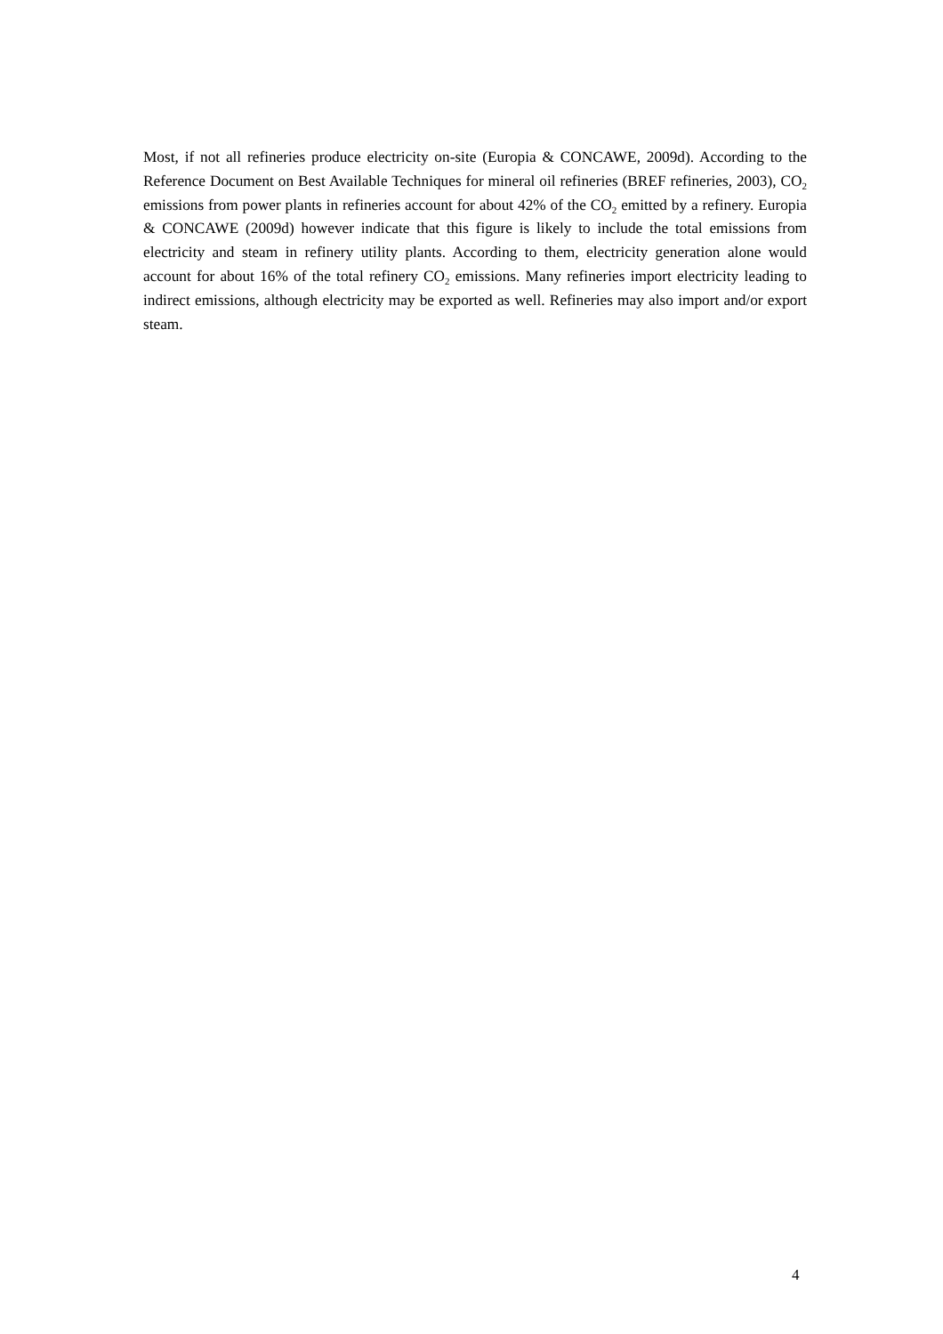Most, if not all refineries produce electricity on-site (Europia & CONCAWE, 2009d). According to the Reference Document on Best Available Techniques for mineral oil refineries (BREF refineries, 2003), CO<sub>2</sub> emissions from power plants in refineries account for about 42% of the CO<sub>2</sub> emitted by a refinery. Europia & CONCAWE (2009d) however indicate that this figure is likely to include the total emissions from electricity and steam in refinery utility plants. According to them, electricity generation alone would account for about 16% of the total refinery CO<sub>2</sub> emissions. Many refineries import electricity leading to indirect emissions, although electricity may be exported as well. Refineries may also import and/or export steam.
4